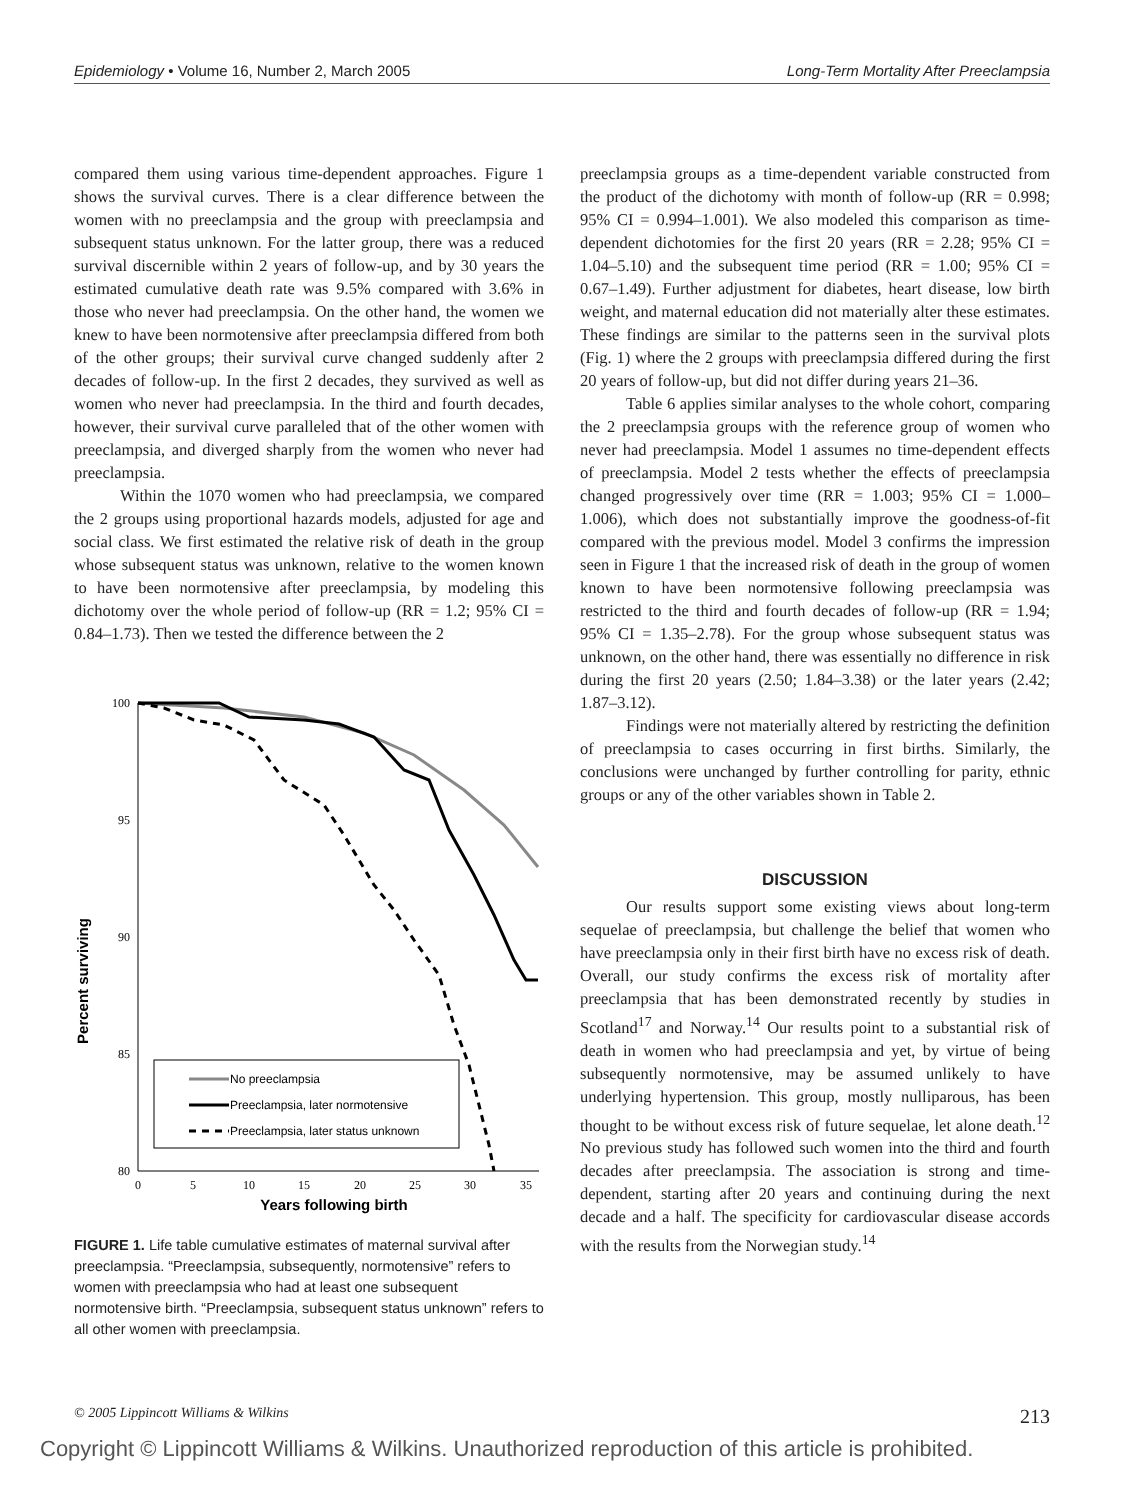Epidemiology • Volume 16, Number 2, March 2005 Long-Term Mortality After Preeclampsia
compared them using various time-dependent approaches. Figure 1 shows the survival curves. There is a clear difference between the women with no preeclampsia and the group with preeclampsia and subsequent status unknown. For the latter group, there was a reduced survival discernible within 2 years of follow-up, and by 30 years the estimated cumulative death rate was 9.5% compared with 3.6% in those who never had preeclampsia. On the other hand, the women we knew to have been normotensive after preeclampsia differed from both of the other groups; their survival curve changed suddenly after 2 decades of follow-up. In the first 2 decades, they survived as well as women who never had preeclampsia. In the third and fourth decades, however, their survival curve paralleled that of the other women with preeclampsia, and diverged sharply from the women who never had preeclampsia.
Within the 1070 women who had preeclampsia, we compared the 2 groups using proportional hazards models, adjusted for age and social class. We first estimated the relative risk of death in the group whose subsequent status was unknown, relative to the women known to have been normotensive after preeclampsia, by modeling this dichotomy over the whole period of follow-up (RR = 1.2; 95% CI = 0.84–1.73). Then we tested the difference between the 2
Percent surviving
100
95
90
85
80
0
5
10
15
20
25
30
35
Years following birth
No preeclampsia
Preeclampsia, later normotensive
Preeclampsia, later status unknown
FIGURE 1. Life table cumulative estimates of maternal survival after preeclampsia. “Preeclampsia, subsequently, normotensive” refers to women with preeclampsia who had at least one subsequent normotensive birth. “Preeclampsia, subsequent status unknown” refers to all other women with preeclampsia.
preeclampsia groups as a time-dependent variable constructed from the product of the dichotomy with month of follow-up (RR = 0.998; 95% CI = 0.994–1.001). We also modeled this comparison as time-dependent dichotomies for the first 20 years (RR = 2.28; 95% CI = 1.04–5.10) and the subsequent time period (RR = 1.00; 95% CI = 0.67–1.49). Further adjustment for diabetes, heart disease, low birth weight, and maternal education did not materially alter these estimates. These findings are similar to the patterns seen in the survival plots (Fig. 1) where the 2 groups with preeclampsia differed during the first 20 years of follow-up, but did not differ during years 21–36.
Table 6 applies similar analyses to the whole cohort, comparing the 2 preeclampsia groups with the reference group of women who never had preeclampsia. Model 1 assumes no time-dependent effects of preeclampsia. Model 2 tests whether the effects of preeclampsia changed progressively over time (RR = 1.003; 95% CI = 1.000–1.006), which does not substantially improve the goodness-of-fit compared with the previous model. Model 3 confirms the impression seen in Figure 1 that the increased risk of death in the group of women known to have been normotensive following preeclampsia was restricted to the third and fourth decades of follow-up (RR = 1.94; 95% CI = 1.35–2.78). For the group whose subsequent status was unknown, on the other hand, there was essentially no difference in risk during the first 20 years (2.50; 1.84–3.38) or the later years (2.42; 1.87–3.12).
Findings were not materially altered by restricting the definition of preeclampsia to cases occurring in first births. Similarly, the conclusions were unchanged by further controlling for parity, ethnic groups or any of the other variables shown in Table 2.
DISCUSSION
Our results support some existing views about long-term sequelae of preeclampsia, but challenge the belief that women who have preeclampsia only in their first birth have no excess risk of death. Overall, our study confirms the excess risk of mortality after preeclampsia that has been demonstrated recently by studies in Scotland<sup>17</sup> and Norway.<sup>14</sup> Our results point to a substantial risk of death in women who had preeclampsia and yet, by virtue of being subsequently normotensive, may be assumed unlikely to have underlying hypertension. This group, mostly nulliparous, has been thought to be without excess risk of future sequelae, let alone death.<sup>12</sup> No previous study has followed such women into the third and fourth decades after preeclampsia. The association is strong and time-dependent, starting after 20 years and continuing during the next decade and a half. The specificity for cardiovascular disease accords with the results from the Norwegian study.<sup>14</sup>
© 2005 Lippincott Williams & Wilkins 213
Copyright © Lippincott Williams & Wilkins. Unauthorized reproduction of this article is prohibited.